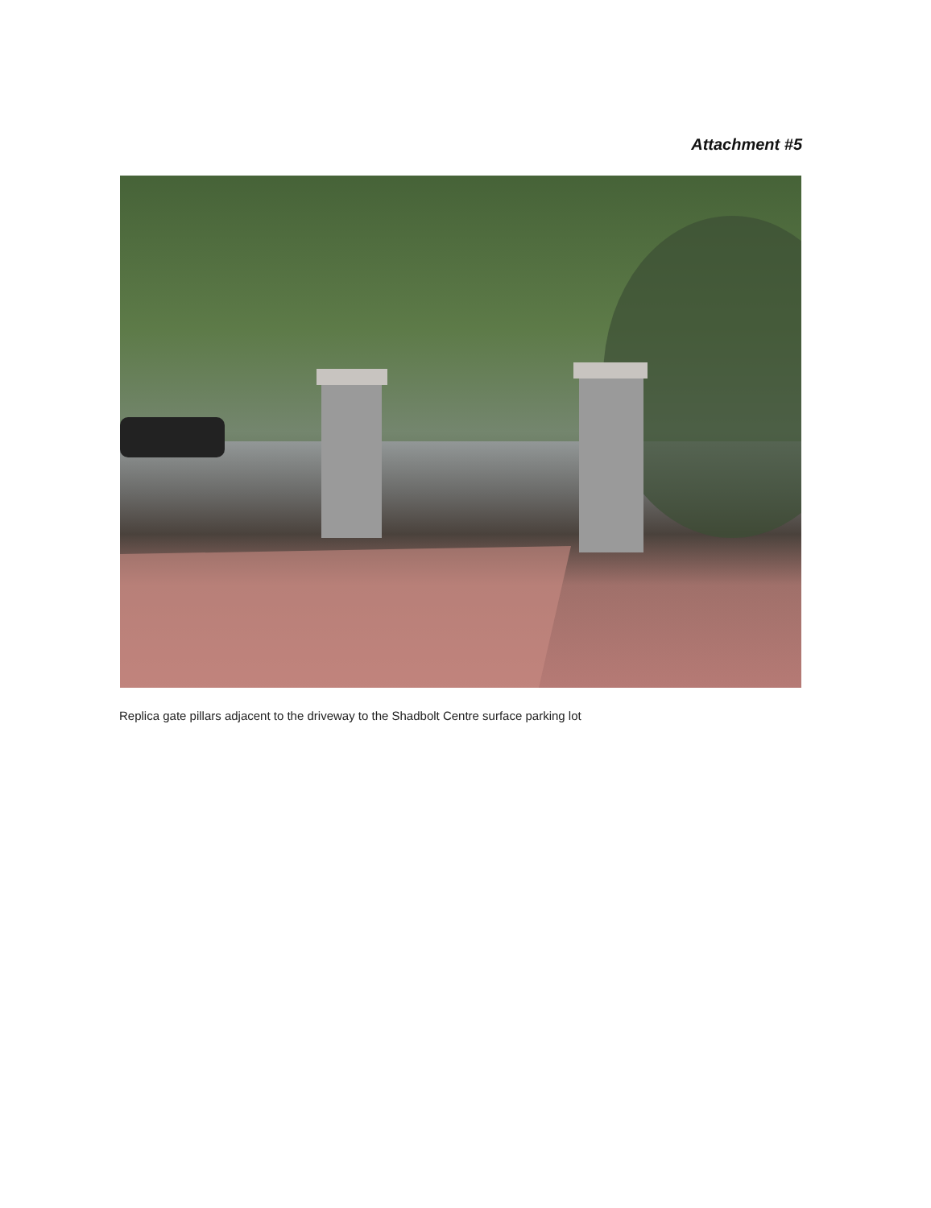Attachment #5
Replica gate pillars adjacent to the driveway to the Shadbolt Centre surface parking lot